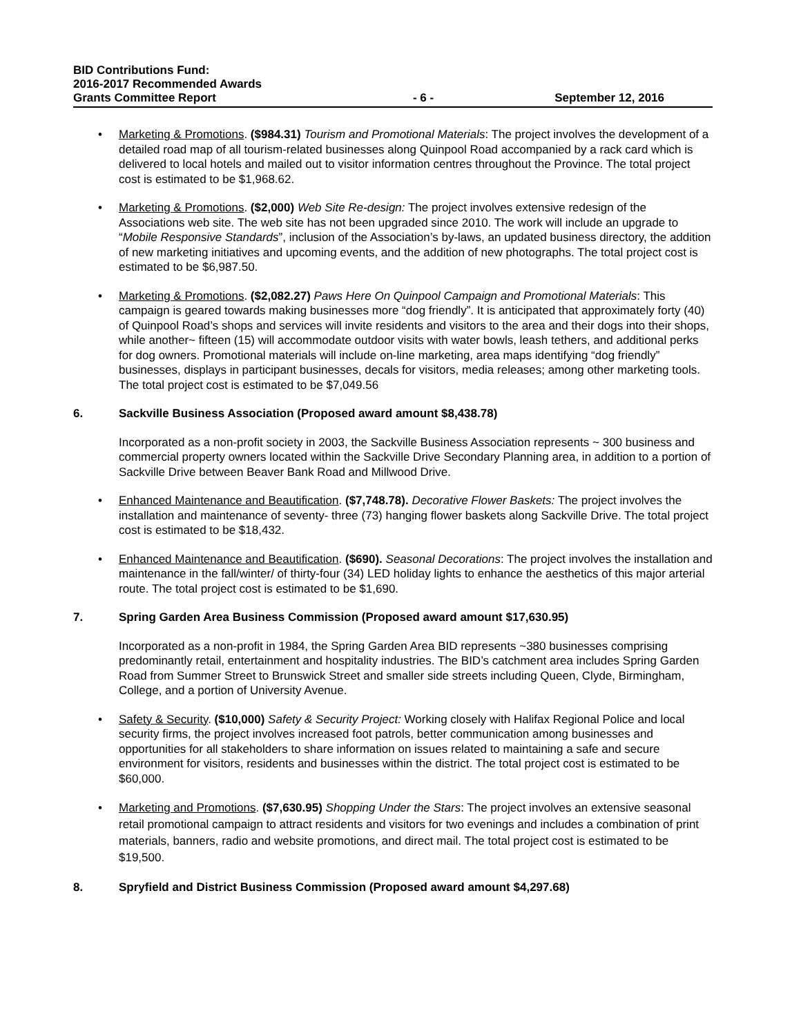BID Contributions Fund:
2016-2017 Recommended Awards
Grants Committee Report - 6 - September 12, 2016
• Marketing & Promotions. ($984.31) Tourism and Promotional Materials: The project involves the development of a detailed road map of all tourism-related businesses along Quinpool Road accompanied by a rack card which is delivered to local hotels and mailed out to visitor information centres throughout the Province. The total project cost is estimated to be $1,968.62.
• Marketing & Promotions. ($2,000) Web Site Re-design: The project involves extensive redesign of the Associations web site. The web site has not been upgraded since 2010. The work will include an upgrade to “Mobile Responsive Standards”, inclusion of the Association’s by-laws, an updated business directory, the addition of new marketing initiatives and upcoming events, and the addition of new photographs. The total project cost is estimated to be $6,987.50.
• Marketing & Promotions. ($2,082.27) Paws Here On Quinpool Campaign and Promotional Materials: This campaign is geared towards making businesses more “dog friendly”. It is anticipated that approximately forty (40) of Quinpool Road’s shops and services will invite residents and visitors to the area and their dogs into their shops, while another~ fifteen (15) will accommodate outdoor visits with water bowls, leash tethers, and additional perks for dog owners. Promotional materials will include on-line marketing, area maps identifying “dog friendly” businesses, displays in participant businesses, decals for visitors, media releases; among other marketing tools. The total project cost is estimated to be $7,049.56
6. Sackville Business Association (Proposed award amount $8,438.78)
Incorporated as a non-profit society in 2003, the Sackville Business Association represents ~ 300 business and commercial property owners located within the Sackville Drive Secondary Planning area, in addition to a portion of Sackville Drive between Beaver Bank Road and Millwood Drive.
• Enhanced Maintenance and Beautification. ($7,748.78). Decorative Flower Baskets: The project involves the installation and maintenance of seventy- three (73) hanging flower baskets along Sackville Drive. The total project cost is estimated to be $18,432.
• Enhanced Maintenance and Beautification. ($690). Seasonal Decorations: The project involves the installation and maintenance in the fall/winter/ of thirty-four (34) LED holiday lights to enhance the aesthetics of this major arterial route. The total project cost is estimated to be $1,690.
7. Spring Garden Area Business Commission (Proposed award amount $17,630.95)
Incorporated as a non-profit in 1984, the Spring Garden Area BID represents ~380 businesses comprising predominantly retail, entertainment and hospitality industries. The BID’s catchment area includes Spring Garden Road from Summer Street to Brunswick Street and smaller side streets including Queen, Clyde, Birmingham, College, and a portion of University Avenue.
• Safety & Security. ($10,000) Safety & Security Project: Working closely with Halifax Regional Police and local security firms, the project involves increased foot patrols, better communication among businesses and opportunities for all stakeholders to share information on issues related to maintaining a safe and secure environment for visitors, residents and businesses within the district. The total project cost is estimated to be $60,000.
• Marketing and Promotions. ($7,630.95) Shopping Under the Stars: The project involves an extensive seasonal retail promotional campaign to attract residents and visitors for two evenings and includes a combination of print materials, banners, radio and website promotions, and direct mail. The total project cost is estimated to be $19,500.
8. Spryfield and District Business Commission (Proposed award amount $4,297.68)